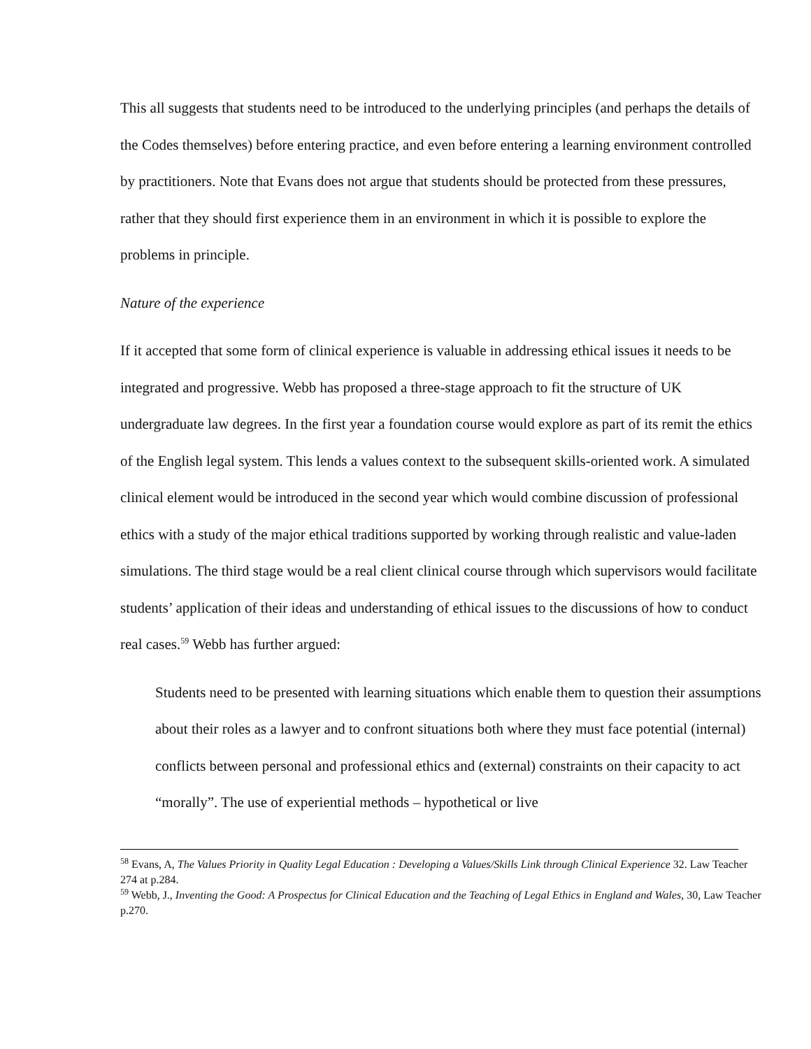This all suggests that students need to be introduced to the underlying principles (and perhaps the details of the Codes themselves) before entering practice, and even before entering a learning environment controlled by practitioners. Note that Evans does not argue that students should be protected from these pressures, rather that they should first experience them in an environment in which it is possible to explore the problems in principle.
Nature of the experience
If it accepted that some form of clinical experience is valuable in addressing ethical issues it needs to be integrated and progressive. Webb has proposed a three-stage approach to fit the structure of UK undergraduate law degrees. In the first year a foundation course would explore as part of its remit the ethics of the English legal system. This lends a values context to the subsequent skills-oriented work. A simulated clinical element would be introduced in the second year which would combine discussion of professional ethics with a study of the major ethical traditions supported by working through realistic and value-laden simulations. The third stage would be a real client clinical course through which supervisors would facilitate students’ application of their ideas and understanding of ethical issues to the discussions of how to conduct real cases.<sup>59</sup> Webb has further argued:
Students need to be presented with learning situations which enable them to question their assumptions about their roles as a lawyer and to confront situations both where they must face potential (internal) conflicts between personal and professional ethics and (external) constraints on their capacity to act “morally”. The use of experiential methods – hypothetical or live
<sup>58</sup> Evans, A, The Values Priority in Quality Legal Education : Developing a Values/Skills Link through Clinical Experience 32. Law Teacher 274 at p.284.
<sup>59</sup> Webb, J., Inventing the Good: A Prospectus for Clinical Education and the Teaching of Legal Ethics in England and Wales, 30, Law Teacher p.270.